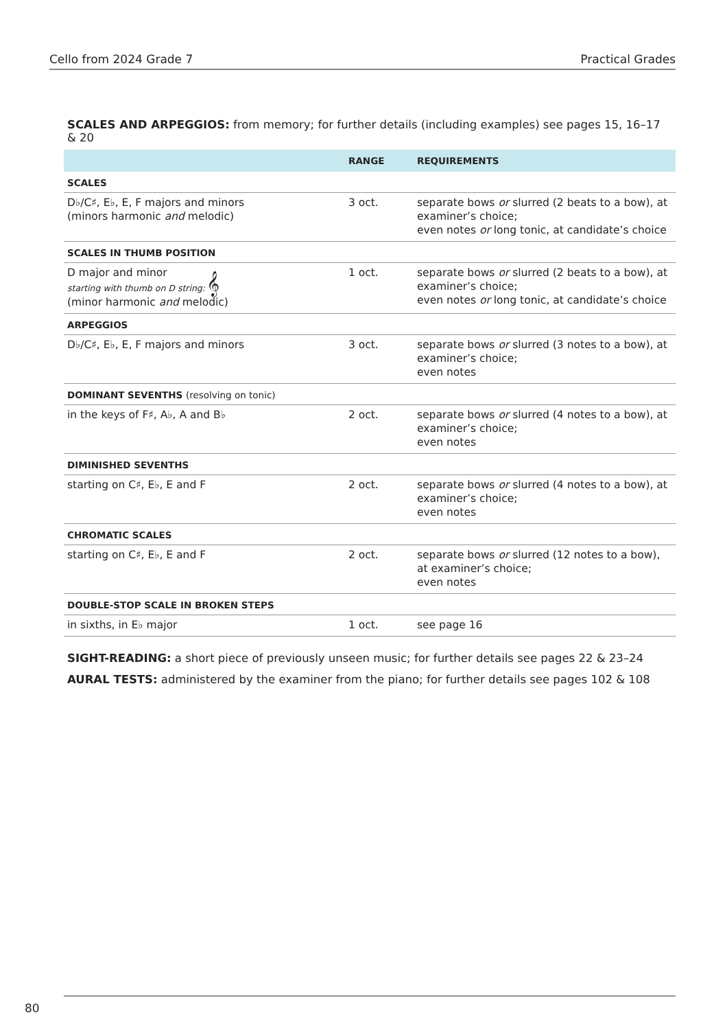Cello from 2024 Grade 7 Practical Grades
SCALES AND ARPEGGIOS: from memory; for further details (including examples) see pages 15, 16–17 & 20
| | RANGE | REQUIREMENTS |
| --- | --- | --- |
| SCALES | | |
| D♭/C♯, E♭, E, F majors and minors (minors harmonic and melodic) | 3 oct. | separate bows or slurred (2 beats to a bow), at examiner’s choice; even notes or long tonic, at candidate’s choice |
| SCALES IN THUMB POSITION | | |
| D major and minor starting with thumb on D string: 𝄞 (minor harmonic and melodic) | 1 oct. | separate bows or slurred (2 beats to a bow), at examiner’s choice; even notes or long tonic, at candidate’s choice |
| ARPEGGIOS | | |
| D♭/C♯, E♭, E, F majors and minors | 3 oct. | separate bows or slurred (3 notes to a bow), at examiner’s choice; even notes |
| DOMINANT SEVENTHS (resolving on tonic) | | |
| in the keys of F♯, A♭, A and B♭ | 2 oct. | separate bows or slurred (4 notes to a bow), at examiner’s choice; even notes |
| DIMINISHED SEVENTHS | | |
| starting on C♯, E♭, E and F | 2 oct. | separate bows or slurred (4 notes to a bow), at examiner’s choice; even notes |
| CHROMATIC SCALES | | |
| starting on C♯, E♭, E and F | 2 oct. | separate bows or slurred (12 notes to a bow), at examiner’s choice; even notes |
| DOUBLE-STOP SCALE IN BROKEN STEPS | | |
| in sixths, in E♭ major | 1 oct. | see page 16 |
SIGHT-READING: a short piece of previously unseen music; for further details see pages 22 & 23–24
AURAL TESTS: administered by the examiner from the piano; for further details see pages 102 & 108
80